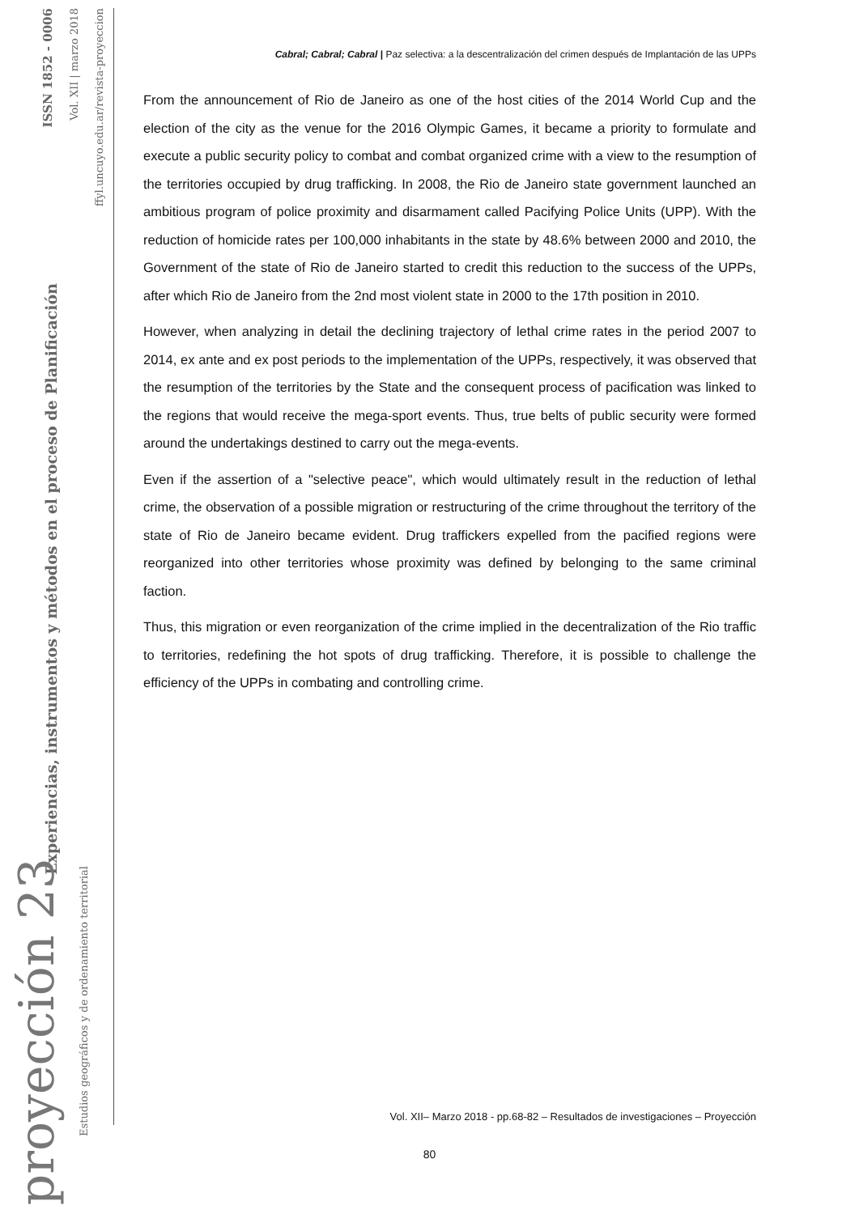Cabral; Cabral; Cabral | Paz selectiva: a la descentralización del crimen después de Implantación de las UPPs
From the announcement of Rio de Janeiro as one of the host cities of the 2014 World Cup and the election of the city as the venue for the 2016 Olympic Games, it became a priority to formulate and execute a public security policy to combat and combat organized crime with a view to the resumption of the territories occupied by drug trafficking. In 2008, the Rio de Janeiro state government launched an ambitious program of police proximity and disarmament called Pacifying Police Units (UPP). With the reduction of homicide rates per 100,000 inhabitants in the state by 48.6% between 2000 and 2010, the Government of the state of Rio de Janeiro started to credit this reduction to the success of the UPPs, after which Rio de Janeiro from the 2nd most violent state in 2000 to the 17th position in 2010.
However, when analyzing in detail the declining trajectory of lethal crime rates in the period 2007 to 2014, ex ante and ex post periods to the implementation of the UPPs, respectively, it was observed that the resumption of the territories by the State and the consequent process of pacification was linked to the regions that would receive the mega-sport events. Thus, true belts of public security were formed around the undertakings destined to carry out the mega-events.
Even if the assertion of a "selective peace", which would ultimately result in the reduction of lethal crime, the observation of a possible migration or restructuring of the crime throughout the territory of the state of Rio de Janeiro became evident. Drug traffickers expelled from the pacified regions were reorganized into other territories whose proximity was defined by belonging to the same criminal faction.
Thus, this migration or even reorganization of the crime implied in the decentralization of the Rio traffic to territories, redefining the hot spots of drug trafficking. Therefore, it is possible to challenge the efficiency of the UPPs in combating and controlling crime.
ISSN 1852 - 0006
Vol. XII | marzo 2018
ffyl.uncuyo.edu.ar/revista-proyeccion
Experiencias, instrumentos y métodos en el proceso de Planificación
proyección 23
Estudios geográficos y de ordenamiento territorial
Vol. XII– Marzo 2018 - pp.68-82 – Resultados de investigaciones – Proyección
80